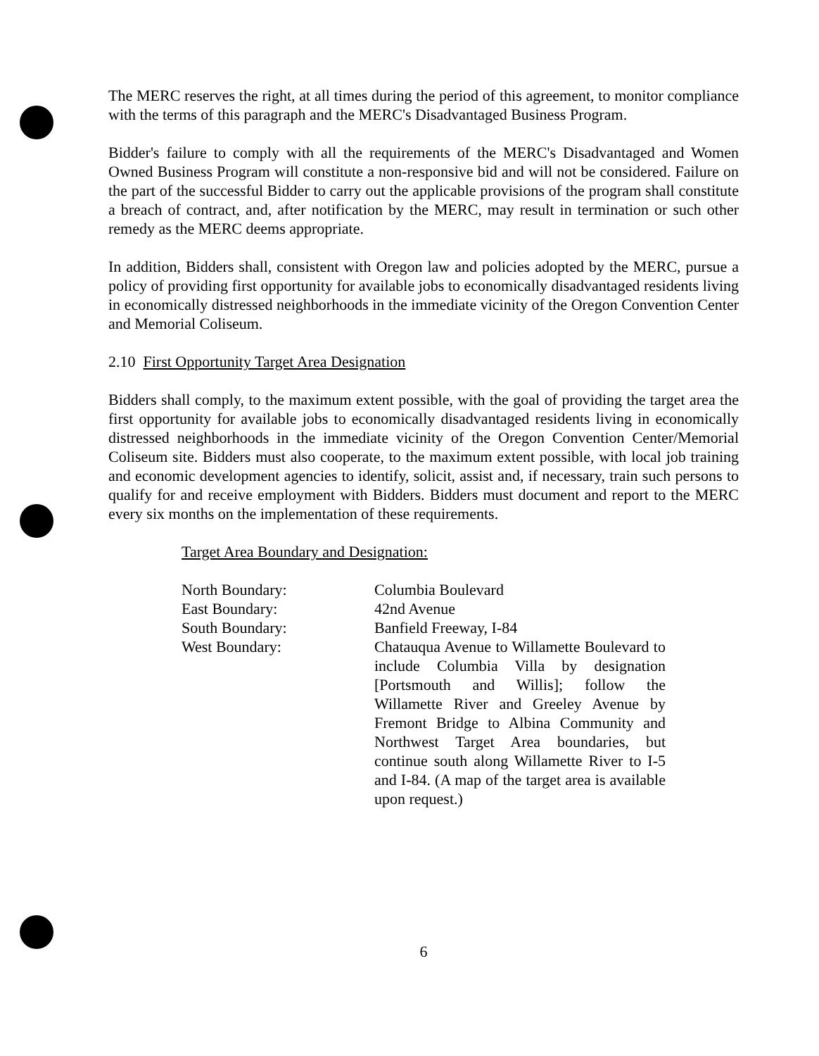The MERC reserves the right, at all times during the period of this agreement, to monitor compliance with the terms of this paragraph and the MERC's Disadvantaged Business Program.
Bidder's failure to comply with all the requirements of the MERC's Disadvantaged and Women Owned Business Program will constitute a non-responsive bid and will not be considered. Failure on the part of the successful Bidder to carry out the applicable provisions of the program shall constitute a breach of contract, and, after notification by the MERC, may result in termination or such other remedy as the MERC deems appropriate.
In addition, Bidders shall, consistent with Oregon law and policies adopted by the MERC, pursue a policy of providing first opportunity for available jobs to economically disadvantaged residents living in economically distressed neighborhoods in the immediate vicinity of the Oregon Convention Center and Memorial Coliseum.
2.10 First Opportunity Target Area Designation
Bidders shall comply, to the maximum extent possible, with the goal of providing the target area the first opportunity for available jobs to economically disadvantaged residents living in economically distressed neighborhoods in the immediate vicinity of the Oregon Convention Center/Memorial Coliseum site. Bidders must also cooperate, to the maximum extent possible, with local job training and economic development agencies to identify, solicit, assist and, if necessary, train such persons to qualify for and receive employment with Bidders. Bidders must document and report to the MERC every six months on the implementation of these requirements.
Target Area Boundary and Designation:
| North Boundary: | Columbia Boulevard |
| East Boundary: | 42nd Avenue |
| South Boundary: | Banfield Freeway, I-84 |
| West Boundary: | Chatauqua Avenue to Willamette Boulevard to include Columbia Villa by designation [Portsmouth and Willis]; follow the Willamette River and Greeley Avenue by Fremont Bridge to Albina Community and Northwest Target Area boundaries, but continue south along Willamette River to I-5 and I-84. (A map of the target area is available upon request.) |
6